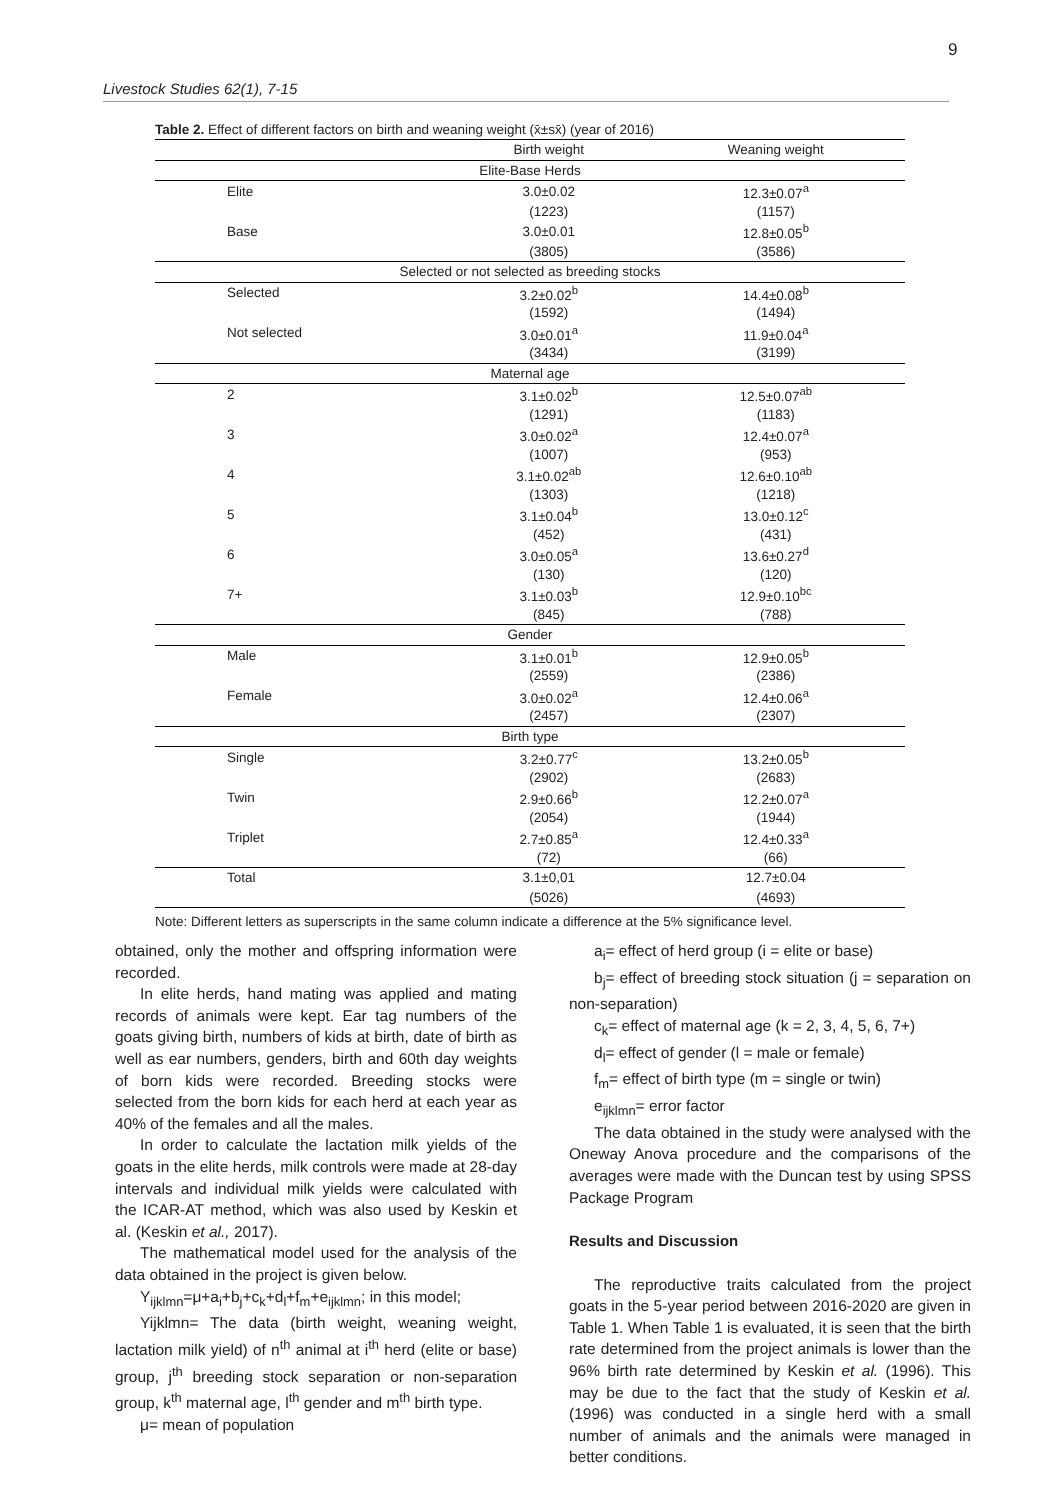9
Livestock Studies 62(1), 7-15
Table 2. Effect of different factors on birth and weaning weight (x̄±sx̄) (year of 2016)
| | Birth weight | Weaning weight |
| --- | --- | --- |
| Elite-Base Herds | | |
| Elite | 3.0±0.02 | 12.3±0.07<sup>a</sup> |
| | (1223) | (1157) |
| Base | 3.0±0.01 | 12.8±0.05<sup>b</sup> |
| | (3805) | (3586) |
| Selected or not selected as breeding stocks | | |
| Selected | 3.2±0.02<sup>b</sup> | 14.4±0.08<sup>b</sup> |
| | (1592) | (1494) |
| Not selected | 3.0±0.01<sup>a</sup> | 11.9±0.04<sup>a</sup> |
| | (3434) | (3199) |
| Maternal age | | |
| 2 | 3.1±0.02<sup>b</sup> | 12.5±0.07<sup>ab</sup> |
| | (1291) | (1183) |
| 3 | 3.0±0.02<sup>a</sup> | 12.4±0.07<sup>a</sup> |
| | (1007) | (953) |
| 4 | 3.1±0.02<sup>ab</sup> | 12.6±0.10<sup>ab</sup> |
| | (1303) | (1218) |
| 5 | 3.1±0.04<sup>b</sup> | 13.0±0.12<sup>c</sup> |
| | (452) | (431) |
| 6 | 3.0±0.05<sup>a</sup> | 13.6±0.27<sup>d</sup> |
| | (130) | (120) |
| 7+ | 3.1±0.03<sup>b</sup> | 12.9±0.10<sup>bc</sup> |
| | (845) | (788) |
| Gender | | |
| Male | 3.1±0.01<sup>b</sup> | 12.9±0.05<sup>b</sup> |
| | (2559) | (2386) |
| Female | 3.0±0.02<sup>a</sup> | 12.4±0.06<sup>a</sup> |
| | (2457) | (2307) |
| Birth type | | |
| Single | 3.2±0.77<sup>c</sup> | 13.2±0.05<sup>b</sup> |
| | (2902) | (2683) |
| Twin | 2.9±0.66<sup>b</sup> | 12.2±0.07<sup>a</sup> |
| | (2054) | (1944) |
| Triplet | 2.7±0.85<sup>a</sup> | 12.4±0.33<sup>a</sup> |
| | (72) | (66) |
| Total | 3.1±0,01 | 12.7±0.04 |
| | (5026) | (4693) |
Note: Different letters as superscripts in the same column indicate a difference at the 5% significance level.
obtained, only the mother and offspring information were recorded.
In elite herds, hand mating was applied and mating records of animals were kept. Ear tag numbers of the goats giving birth, numbers of kids at birth, date of birth as well as ear numbers, genders, birth and 60th day weights of born kids were recorded. Breeding stocks were selected from the born kids for each herd at each year as 40% of the females and all the males.
In order to calculate the lactation milk yields of the goats in the elite herds, milk controls were made at 28-day intervals and individual milk yields were calculated with the ICAR-AT method, which was also used by Keskin et al. (Keskin et al., 2017).
The mathematical model used for the analysis of the data obtained in the project is given below.
Y<sub>ijklmn</sub>=μ+a<sub>i</sub>+b<sub>j</sub>+c<sub>k</sub>+d<sub>l</sub>+f<sub>m</sub>+e<sub>ijklmn</sub>; in this model;
Yijklmn= The data (birth weight, weaning weight, lactation milk yield) of n<sup>th</sup> animal at i<sup>th</sup> herd (elite or base) group, j<sup>th</sup> breeding stock separation or non-separation group, k<sup>th</sup> maternal age, l<sup>th</sup> gender and m<sup>th</sup> birth type.
μ= mean of population
a<sub>i</sub>= effect of herd group (i = elite or base)
b<sub>j</sub>= effect of breeding stock situation (j = separation on non-separation)
c<sub>k</sub>= effect of maternal age (k = 2, 3, 4, 5, 6, 7+)
d<sub>l</sub>= effect of gender (l = male or female)
f<sub>m</sub>= effect of birth type (m = single or twin)
e<sub>ijklmn</sub>= error factor
The data obtained in the study were analysed with the Oneway Anova procedure and the comparisons of the averages were made with the Duncan test by using SPSS Package Program
Results and Discussion
The reproductive traits calculated from the project goats in the 5-year period between 2016-2020 are given in Table 1. When Table 1 is evaluated, it is seen that the birth rate determined from the project animals is lower than the 96% birth rate determined by Keskin et al. (1996). This may be due to the fact that the study of Keskin et al. (1996) was conducted in a single herd with a small number of animals and the animals were managed in better conditions.